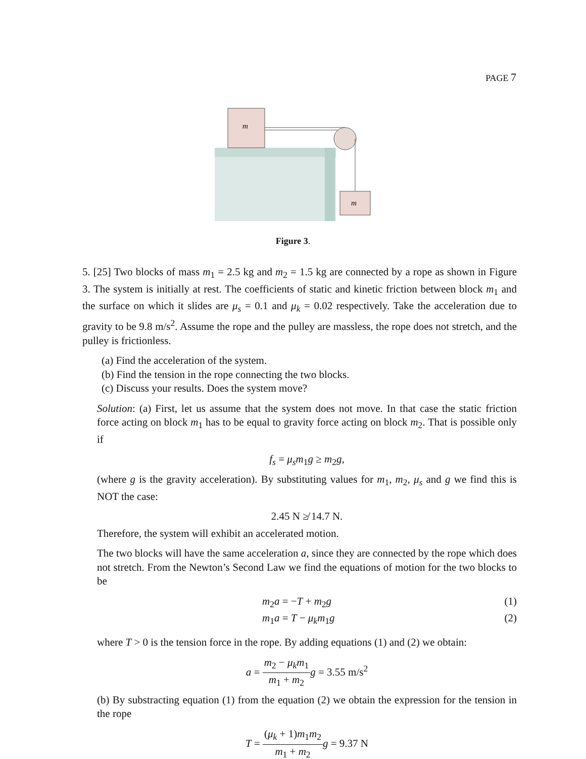PAGE 7
m
m
Figure 3.
5. [25] Two blocks of mass m<sub>1</sub> = 2.5 kg and m<sub>2</sub> = 1.5 kg are connected by a rope as shown in Figure 3. The system is initially at rest. The coefficients of static and kinetic friction between block m<sub>1</sub> and the surface on which it slides are μ<sub>s</sub> = 0.1 and μ<sub>k</sub> = 0.02 respectively. Take the acceleration due to gravity to be 9.8 m/s<sup>2</sup>. Assume the rope and the pulley are massless, the rope does not stretch, and the pulley is frictionless.
(a) Find the acceleration of the system.
(b) Find the tension in the rope connecting the two blocks.
(c) Discuss your results. Does the system move?
Solution: (a) First, let us assume that the system does not move. In that case the static friction force acting on block m<sub>1</sub> has to be equal to gravity force acting on block m<sub>2</sub>. That is possible only if
f<sub>s</sub> = μ<sub>s</sub>m<sub>1</sub>g ≥ m<sub>2</sub>g,
(where g is the gravity acceleration). By substituting values for m<sub>1</sub>, m<sub>2</sub>, μ<sub>s</sub> and g we find this is NOT the case:
2.45 N ≱ 14.7 N.
Therefore, the system will exhibit an accelerated motion.
The two blocks will have the same acceleration a, since they are connected by the rope which does not stretch. From the Newton’s Second Law we find the equations of motion for the two blocks to be
m<sub>2</sub>a = −T + m<sub>2</sub>g (1)
m<sub>1</sub>a = T − μ<sub>k</sub>m<sub>1</sub>g (2)
where T > 0 is the tension force in the rope. By adding equations (1) and (2) we obtain:
a = m<sub>2</sub> − μ<sub>k</sub>m<sub>1</sub> m<sub>1</sub> + m<sub>2</sub> g = 3.55 m/s<sup>2</sup>
(b) By substracting equation (1) from the equation (2) we obtain the expression for the tension in the rope
T = (μ<sub>k</sub> + 1)m<sub>1</sub>m<sub>2</sub> m<sub>1</sub> + m<sub>2</sub> g = 9.37 N